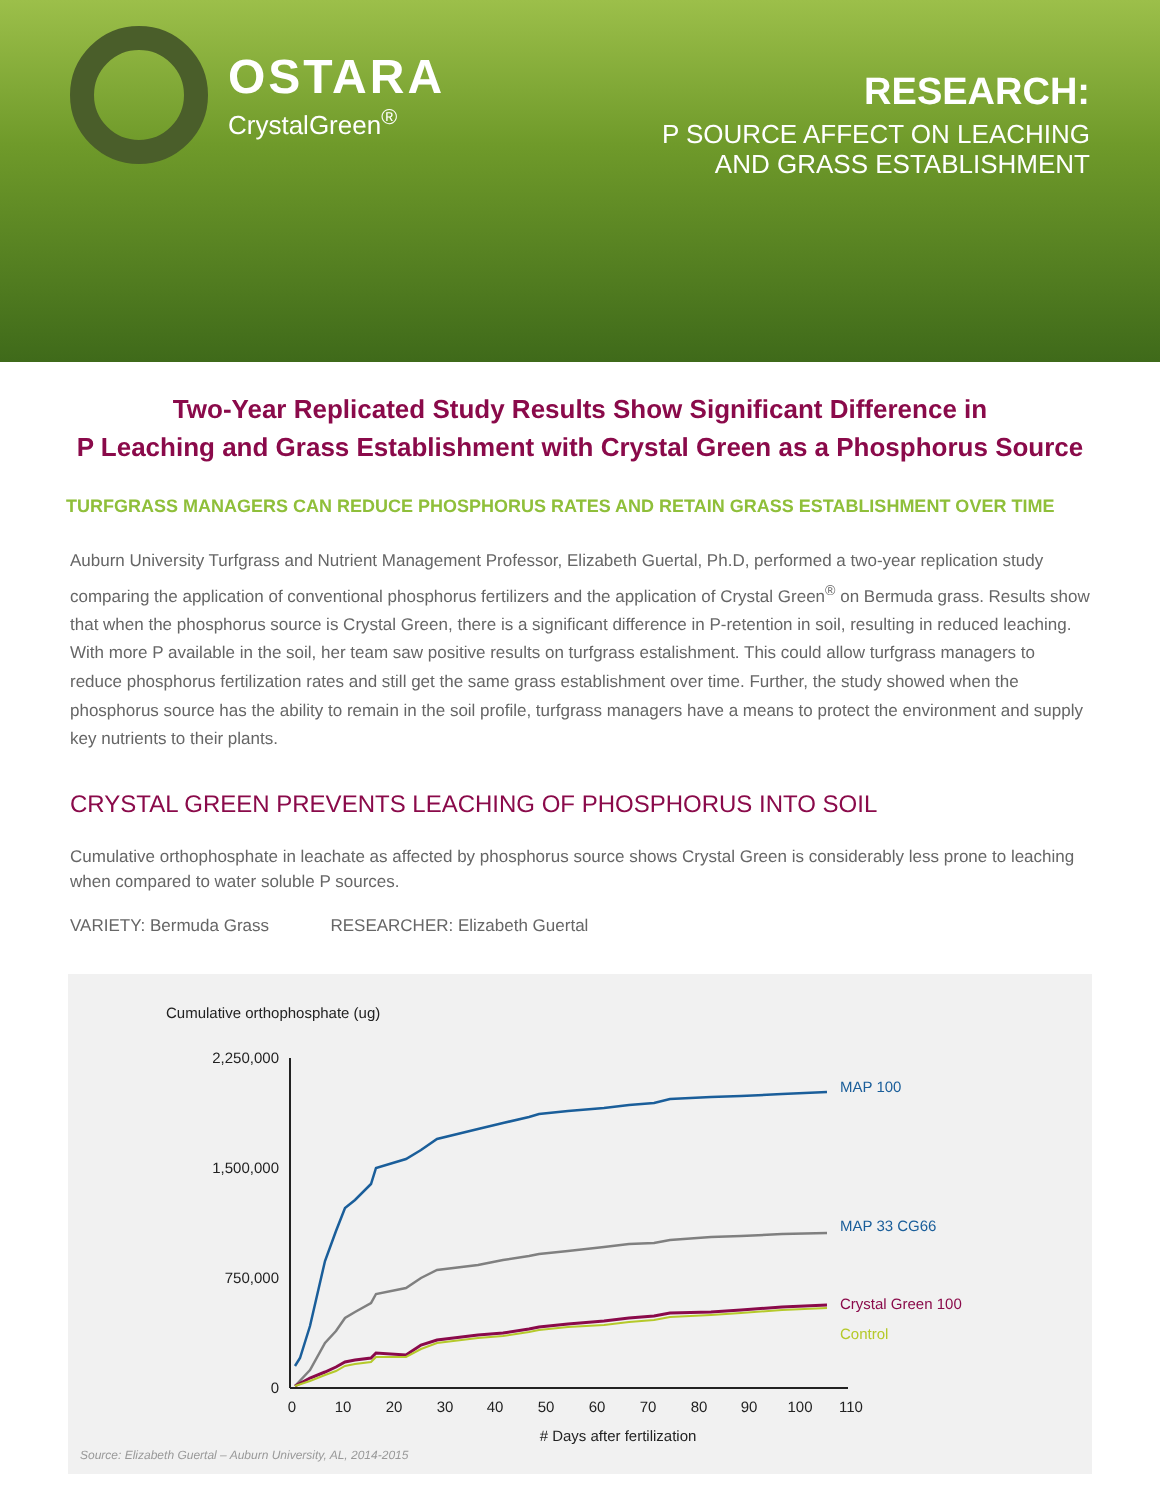OSTARA
CrystalGreen<sup>®</sup>
RESEARCH:
P SOURCE AFFECT ON LEACHING
AND GRASS ESTABLISHMENT
Two-Year Replicated Study Results Show Significant Difference in
P Leaching and Grass Establishment with Crystal Green as a Phosphorus Source
TURFGRASS MANAGERS CAN REDUCE PHOSPHORUS RATES AND RETAIN GRASS ESTABLISHMENT OVER TIME
Auburn University Turfgrass and Nutrient Management Professor, Elizabeth Guertal, Ph.D, performed a two-year replication study comparing the application of conventional phosphorus fertilizers and the application of Crystal Green<sup>®</sup> on Bermuda grass. Results show that when the phosphorus source is Crystal Green, there is a significant difference in P-retention in soil, resulting in reduced leaching. With more P available in the soil, her team saw positive results on turfgrass estalishment. This could allow turfgrass managers to reduce phosphorus fertilization rates and still get the same grass establishment over time. Further, the study showed when the phosphorus source has the ability to remain in the soil profile, turfgrass managers have a means to protect the environment and supply key nutrients to their plants.
CRYSTAL GREEN PREVENTS LEACHING OF PHOSPHORUS INTO SOIL
Cumulative orthophosphate in leachate as affected by phosphorus source shows Crystal Green is considerably less prone to leaching when compared to water soluble P sources.
VARIETY: Bermuda Grass RESEARCHER: Elizabeth Guertal
Cumulative orthophosphate (ug)
2,250,000
1,500,000
750,000
0
0
10
20
30
40
50
60
70
80
90
100
110
# Days after fertilization
MAP 100
MAP 33 CG66
Crystal Green 100
Control
Source: Elizabeth Guertal – Auburn University, AL, 2014-2015